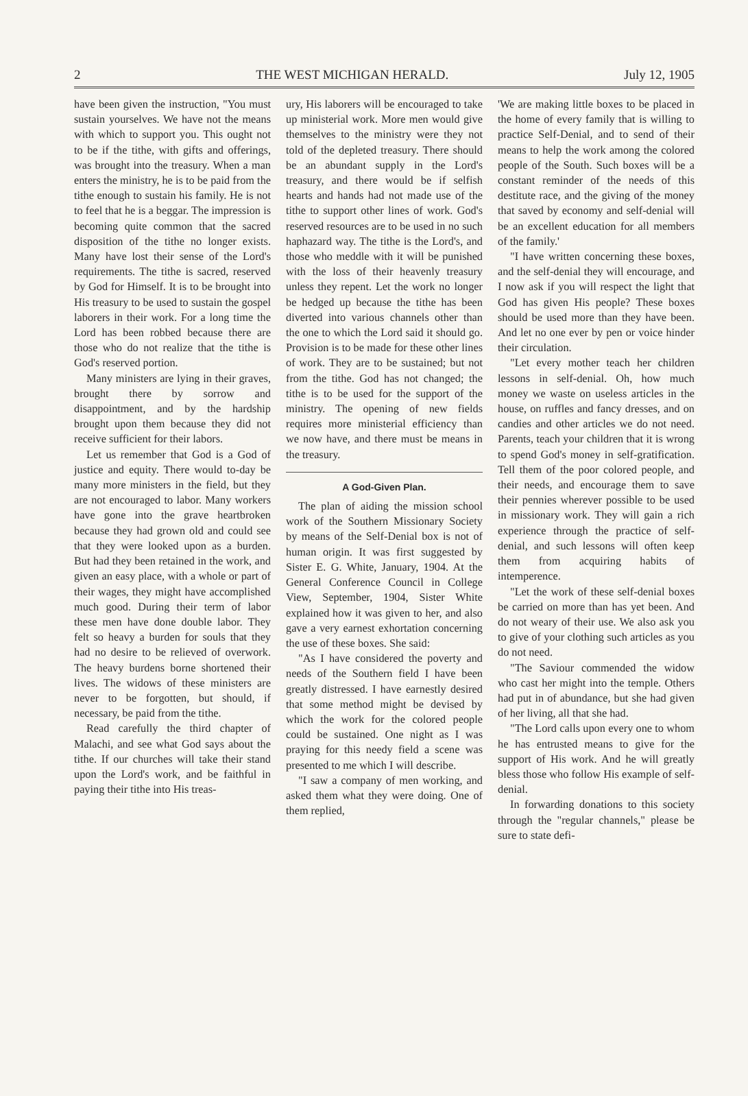2 THE WEST MICHIGAN HERALD. July 12, 1905
have been given the instruction, "You must sustain yourselves. We have not the means with which to support you. This ought not to be if the tithe, with gifts and offerings, was brought into the treasury. When a man enters the ministry, he is to be paid from the tithe enough to sustain his family. He is not to feel that he is a beggar. The impression is becoming quite common that the sacred disposition of the tithe no longer exists. Many have lost their sense of the Lord's requirements. The tithe is sacred, reserved by God for Himself. It is to be brought into His treasury to be used to sustain the gospel laborers in their work. For a long time the Lord has been robbed because there are those who do not realize that the tithe is God's reserved portion.
Many ministers are lying in their graves, brought there by sorrow and disappointment, and by the hardship brought upon them because they did not receive sufficient for their labors.
Let us remember that God is a God of justice and equity. There would to-day be many more ministers in the field, but they are not encouraged to labor. Many workers have gone into the grave heartbroken because they had grown old and could see that they were looked upon as a burden. But had they been retained in the work, and given an easy place, with a whole or part of their wages, they might have accomplished much good. During their term of labor these men have done double labor. They felt so heavy a burden for souls that they had no desire to be relieved of overwork. The heavy burdens borne shortened their lives. The widows of these ministers are never to be forgotten, but should, if necessary, be paid from the tithe.
Read carefully the third chapter of Malachi, and see what God says about the tithe. If our churches will take their stand upon the Lord's work, and be faithful in paying their tithe into His treas-
ury, His laborers will be encouraged to take up ministerial work. More men would give themselves to the ministry were they not told of the depleted treasury. There should be an abundant supply in the Lord's treasury, and there would be if selfish hearts and hands had not made use of the tithe to support other lines of work. God's reserved resources are to be used in no such haphazard way. The tithe is the Lord's, and those who meddle with it will be punished with the loss of their heavenly treasury unless they repent. Let the work no longer be hedged up because the tithe has been diverted into various channels other than the one to which the Lord said it should go. Provision is to be made for these other lines of work. They are to be sustained; but not from the tithe. God has not changed; the tithe is to be used for the support of the ministry. The opening of new fields requires more ministerial efficiency than we now have, and there must be means in the treasury.
A God-Given Plan.
The plan of aiding the mission school work of the Southern Missionary Society by means of the Self-Denial box is not of human origin. It was first suggested by Sister E. G. White, January, 1904. At the General Conference Council in College View, September, 1904, Sister White explained how it was given to her, and also gave a very earnest exhortation concerning the use of these boxes. She said:
"As I have considered the poverty and needs of the Southern field I have been greatly distressed. I have earnestly desired that some method might be devised by which the work for the colored people could be sustained. One night as I was praying for this needy field a scene was presented to me which I will describe.
"I saw a company of men working, and asked them what they were doing. One of them replied,
'We are making little boxes to be placed in the home of every family that is willing to practice Self-Denial, and to send of their means to help the work among the colored people of the South. Such boxes will be a constant reminder of the needs of this destitute race, and the giving of the money that saved by economy and self-denial will be an excellent education for all members of the family.'
"I have written concerning these boxes, and the self-denial they will encourage, and I now ask if you will respect the light that God has given His people? These boxes should be used more than they have been. And let no one ever by pen or voice hinder their circulation.
"Let every mother teach her children lessons in self-denial. Oh, how much money we waste on useless articles in the house, on ruffles and fancy dresses, and on candies and other articles we do not need. Parents, teach your children that it is wrong to spend God's money in self-gratification. Tell them of the poor colored people, and their needs, and encourage them to save their pennies wherever possible to be used in missionary work. They will gain a rich experience through the practice of self-denial, and such lessons will often keep them from acquiring habits of intemperence.
"Let the work of these self-denial boxes be carried on more than has yet been. And do not weary of their use. We also ask you to give of your clothing such articles as you do not need.
"The Saviour commended the widow who cast her might into the temple. Others had put in of abundance, but she had given of her living, all that she had.
"The Lord calls upon every one to whom he has entrusted means to give for the support of His work. And he will greatly bless those who follow His example of self-denial.
In forwarding donations to this society through the "regular channels," please be sure to state defi-